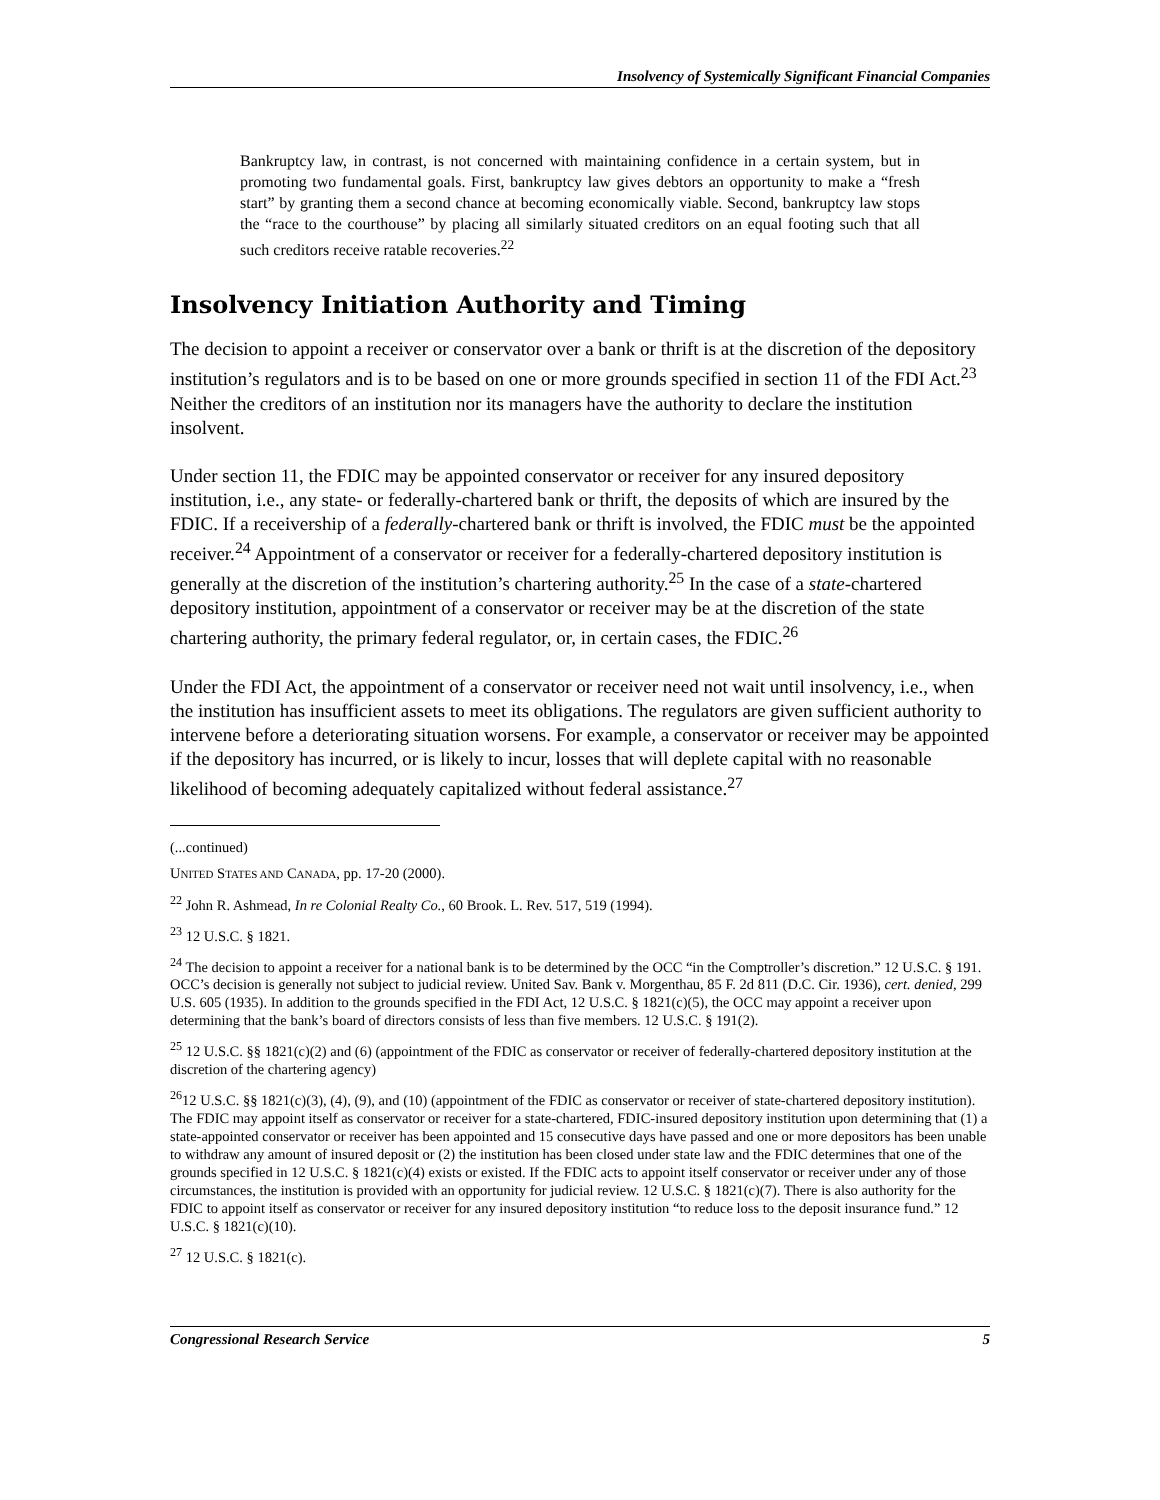Insolvency of Systemically Significant Financial Companies
Bankruptcy law, in contrast, is not concerned with maintaining confidence in a certain system, but in promoting two fundamental goals. First, bankruptcy law gives debtors an opportunity to make a “fresh start” by granting them a second chance at becoming economically viable. Second, bankruptcy law stops the “race to the courthouse” by placing all similarly situated creditors on an equal footing such that all such creditors receive ratable recoveries.<sup>22</sup>
Insolvency Initiation Authority and Timing
The decision to appoint a receiver or conservator over a bank or thrift is at the discretion of the depository institution’s regulators and is to be based on one or more grounds specified in section 11 of the FDI Act.<sup>23</sup> Neither the creditors of an institution nor its managers have the authority to declare the institution insolvent.
Under section 11, the FDIC may be appointed conservator or receiver for any insured depository institution, i.e., any state- or federally-chartered bank or thrift, the deposits of which are insured by the FDIC. If a receivership of a federally-chartered bank or thrift is involved, the FDIC must be the appointed receiver.<sup>24</sup> Appointment of a conservator or receiver for a federally-chartered depository institution is generally at the discretion of the institution’s chartering authority.<sup>25</sup> In the case of a state-chartered depository institution, appointment of a conservator or receiver may be at the discretion of the state chartering authority, the primary federal regulator, or, in certain cases, the FDIC.<sup>26</sup>
Under the FDI Act, the appointment of a conservator or receiver need not wait until insolvency, i.e., when the institution has insufficient assets to meet its obligations. The regulators are given sufficient authority to intervene before a deteriorating situation worsens. For example, a conservator or receiver may be appointed if the depository has incurred, or is likely to incur, losses that will deplete capital with no reasonable likelihood of becoming adequately capitalized without federal assistance.<sup>27</sup>
(...continued)
UNITED STATES AND CANADA, pp. 17-20 (2000).
<sup>22</sup> John R. Ashmead, In re Colonial Realty Co., 60 Brook. L. Rev. 517, 519 (1994).
<sup>23</sup> 12 U.S.C. § 1821.
<sup>24</sup> The decision to appoint a receiver for a national bank is to be determined by the OCC “in the Comptroller’s discretion.” 12 U.S.C. § 191. OCC’s decision is generally not subject to judicial review. United Sav. Bank v. Morgenthau, 85 F. 2d 811 (D.C. Cir. 1936), cert. denied, 299 U.S. 605 (1935). In addition to the grounds specified in the FDI Act, 12 U.S.C. § 1821(c)(5), the OCC may appoint a receiver upon determining that the bank’s board of directors consists of less than five members. 12 U.S.C. § 191(2).
<sup>25</sup> 12 U.S.C. §§ 1821(c)(2) and (6) (appointment of the FDIC as conservator or receiver of federally-chartered depository institution at the discretion of the chartering agency)
<sup>26</sup> 12 U.S.C. §§ 1821(c)(3), (4), (9), and (10) (appointment of the FDIC as conservator or receiver of state-chartered depository institution). The FDIC may appoint itself as conservator or receiver for a state-chartered, FDIC-insured depository institution upon determining that (1) a state-appointed conservator or receiver has been appointed and 15 consecutive days have passed and one or more depositors has been unable to withdraw any amount of insured deposit or (2) the institution has been closed under state law and the FDIC determines that one of the grounds specified in 12 U.S.C. § 1821(c)(4) exists or existed. If the FDIC acts to appoint itself conservator or receiver under any of those circumstances, the institution is provided with an opportunity for judicial review. 12 U.S.C. § 1821(c)(7). There is also authority for the FDIC to appoint itself as conservator or receiver for any insured depository institution “to reduce loss to the deposit insurance fund.” 12 U.S.C. § 1821(c)(10).
<sup>27</sup> 12 U.S.C. § 1821(c).
Congressional Research Service 5